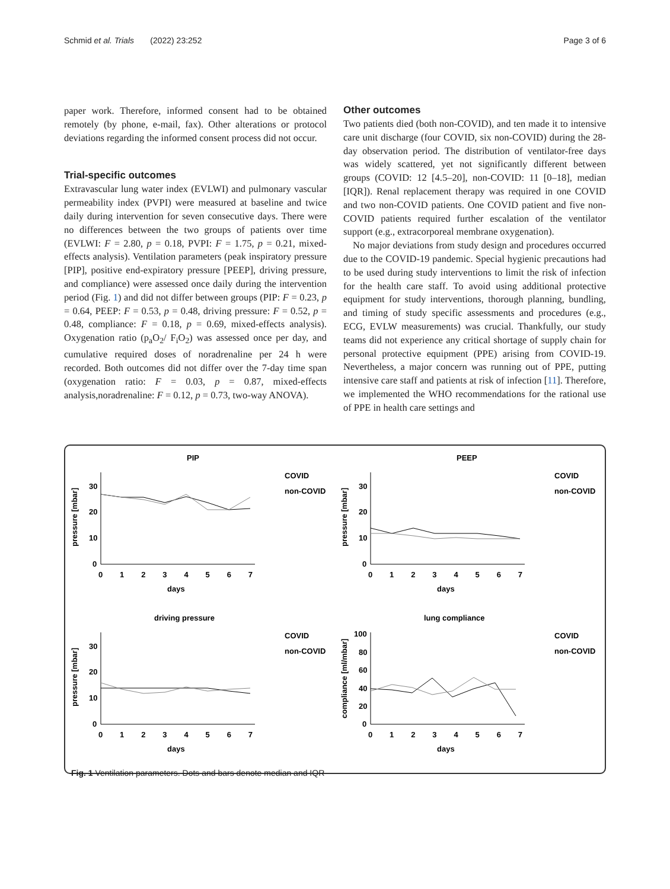Schmid et al. Trials (2022) 23:252 Page 3 of 6
paper work. Therefore, informed consent had to be obtained remotely (by phone, e-mail, fax). Other alterations or protocol deviations regarding the informed consent process did not occur.
Trial-specific outcomes
Extravascular lung water index (EVLWI) and pulmonary vascular permeability index (PVPI) were measured at baseline and twice daily during intervention for seven consecutive days. There were no differences between the two groups of patients over time (EVLWI: F = 2.80, p = 0.18, PVPI: F = 1.75, p = 0.21, mixed-effects analysis). Ventilation parameters (peak inspiratory pressure [PIP], positive end-expiratory pressure [PEEP], driving pressure, and compliance) were assessed once daily during the intervention period (Fig. 1) and did not differ between groups (PIP: F = 0.23, p = 0.64, PEEP: F = 0.53, p = 0.48, driving pressure: F = 0.52, p = 0.48, compliance: F = 0.18, p = 0.69, mixed-effects analysis). Oxygenation ratio (p<sub>a</sub>O<sub>2</sub>/ F<sub>i</sub>O<sub>2</sub>) was assessed once per day, and cumulative required doses of noradrenaline per 24 h were recorded. Both outcomes did not differ over the 7-day time span (oxygenation ratio: F = 0.03, p = 0.87, mixed-effects analysis,noradrenaline: F = 0.12, p = 0.73, two-way ANOVA).
Other outcomes
Two patients died (both non-COVID), and ten made it to intensive care unit discharge (four COVID, six non-COVID) during the 28-day observation period. The distribution of ventilator-free days was widely scattered, yet not significantly different between groups (COVID: 12 [4.5–20], non-COVID: 11 [0–18], median [IQR]). Renal replacement therapy was required in one COVID and two non-COVID patients. One COVID patient and five non-COVID patients required further escalation of the ventilator support (e.g., extracorporeal membrane oxygenation).
No major deviations from study design and procedures occurred due to the COVID-19 pandemic. Special hygienic precautions had to be used during study interventions to limit the risk of infection for the health care staff. To avoid using additional protective equipment for study interventions, thorough planning, bundling, and timing of study specific assessments and procedures (e.g., ECG, EVLW measurements) was crucial. Thankfully, our study teams did not experience any critical shortage of supply chain for personal protective equipment (PPE) arising from COVID-19. Nevertheless, a major concern was running out of PPE, putting intensive care staff and patients at risk of infection [11]. Therefore, we implemented the WHO recommendations for the rational use of PPE in health care settings and
PIP
pressure [mbar]
30
20
10
0
0 1 2 3 4 5 6 7
days
COVID
non-COVID
PEEP
pressure [mbar]
30
20
10
0
0 1 2 3 4 5 6 7
days
COVID
non-COVID
driving pressure
pressure [mbar]
30
20
10
0
0 1 2 3 4 5 6 7
days
COVID
non-COVID
lung compliance
compliance [ml/mbar]
100
80
60
40
20
0
0 1 2 3 4 5 6 7
days
COVID
non-COVID
Fig. 1 Ventilation parameters. Dots and bars denote median and IQR